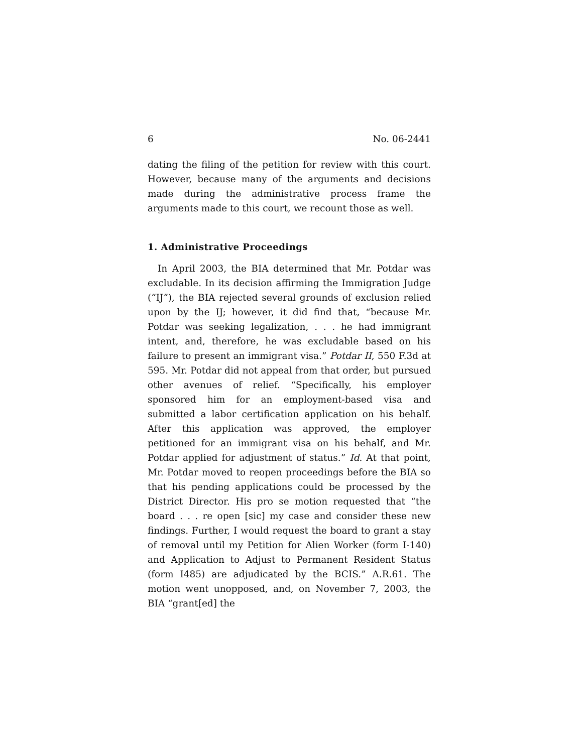6 No. 06-2441
dating the filing of the petition for review with this court. However, because many of the arguments and decisions made during the administrative process frame the arguments made to this court, we recount those as well.
1. Administrative Proceedings
In April 2003, the BIA determined that Mr. Potdar was excludable. In its decision affirming the Immigration Judge (“IJ”), the BIA rejected several grounds of exclusion relied upon by the IJ; however, it did find that, “because Mr. Potdar was seeking legalization, . . . he had immigrant intent, and, therefore, he was excludable based on his failure to present an immigrant visa.” Potdar II, 550 F.3d at 595. Mr. Potdar did not appeal from that order, but pursued other avenues of relief. “Specifically, his employer sponsored him for an employment-based visa and submitted a labor certification application on his behalf. After this application was approved, the employer petitioned for an immigrant visa on his behalf, and Mr. Potdar applied for adjustment of status.” Id. At that point, Mr. Potdar moved to reopen proceedings before the BIA so that his pending applications could be processed by the District Director. His pro se motion requested that “the board . . . re open [sic] my case and consider these new findings. Further, I would request the board to grant a stay of removal until my Petition for Alien Worker (form I-140) and Application to Adjust to Permanent Resident Status (form I485) are adjudicated by the BCIS.” A.R.61. The motion went unopposed, and, on November 7, 2003, the BIA “grant[ed] the